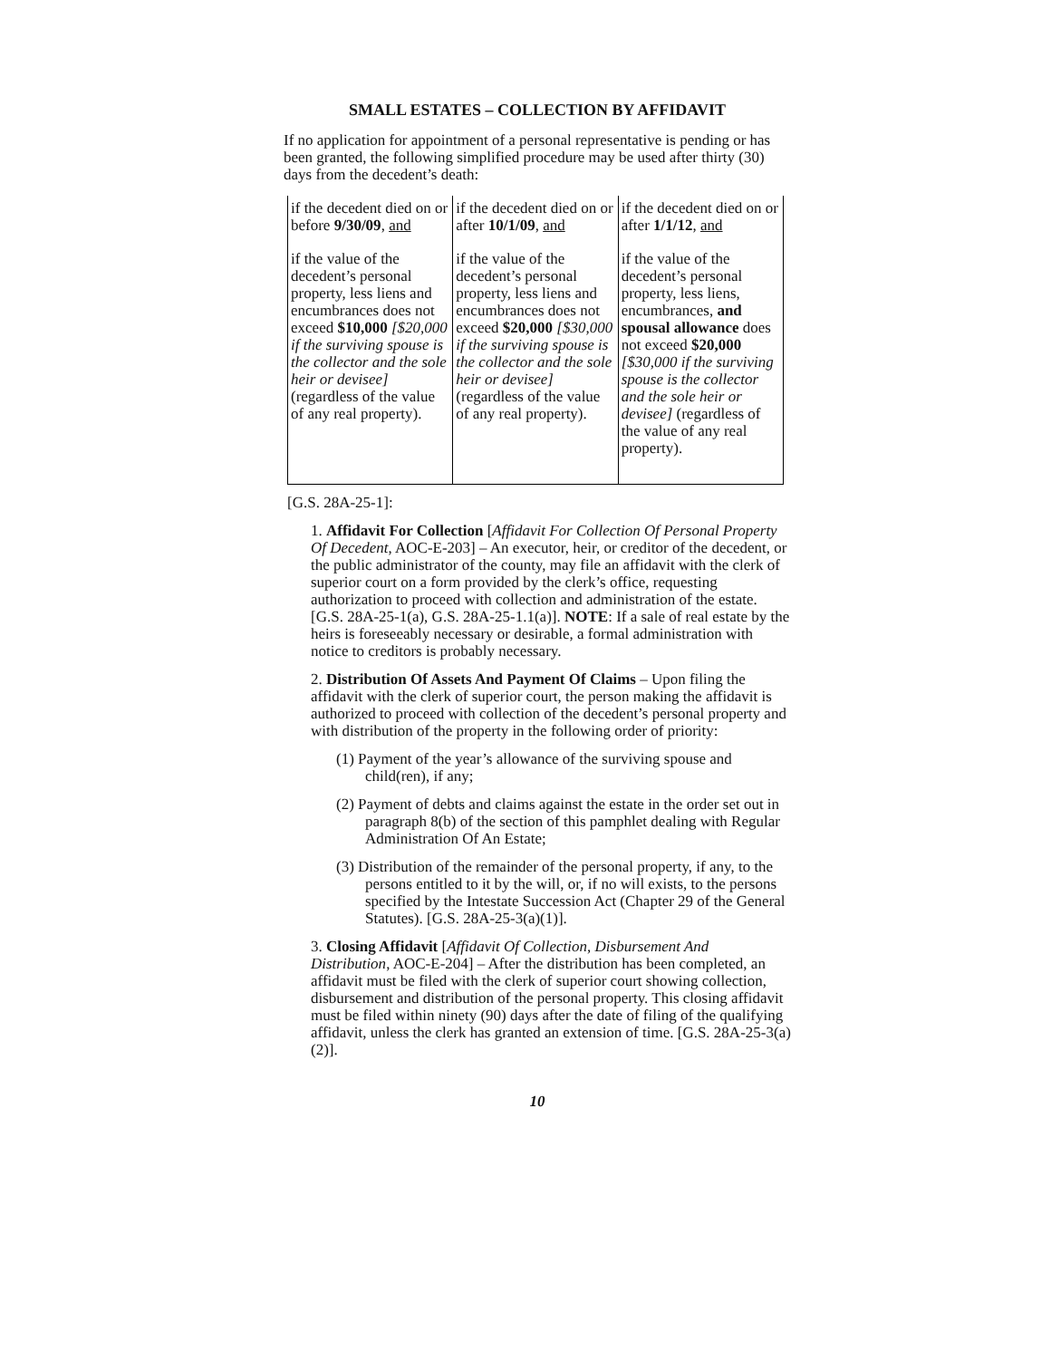SMALL ESTATES – COLLECTION BY AFFIDAVIT
If no application for appointment of a personal representative is pending or has been granted, the following simplified procedure may be used after thirty (30) days from the decedent’s death:
| if the decedent died on or before 9/30/09 , and | if the decedent died on or after 10/1/09 , and | if the decedent died on or after 1/1/12 , and |
| if the value of the decedent’s personal property, less liens and encumbrances does not exceed $10,000 [$20,000 if the surviving spouse is the collector and the sole heir or devisee] (regardless of the value of any real property). | if the value of the decedent’s personal property, less liens and encumbrances does not exceed $20,000 [$30,000 if the surviving spouse is the collector and the sole heir or devisee] (regardless of the value of any real property). | if the value of the decedent’s personal property, less liens, encumbrances, and spousal allowance does not exceed $20,000 [$30,000 if the surviving spouse is the collector and the sole heir or devisee] (regardless of the value of any real property). |
[G.S. 28A-25-1]:
1. Affidavit For Collection [Affidavit For Collection Of Personal Property Of Decedent, AOC-E-203] – An executor, heir, or creditor of the decedent, or the public administrator of the county, may file an affidavit with the clerk of superior court on a form provided by the clerk’s office, requesting authorization to proceed with collection and administration of the estate. [G.S. 28A-25-1(a), G.S. 28A-25-1.1(a)]. NOTE: If a sale of real estate by the heirs is foreseeably necessary or desirable, a formal administration with notice to creditors is probably necessary.
2. Distribution Of Assets And Payment Of Claims – Upon filing the affidavit with the clerk of superior court, the person making the affidavit is authorized to proceed with collection of the decedent’s personal property and with distribution of the property in the following order of priority:
(1) Payment of the year’s allowance of the surviving spouse and child(ren), if any;
(2) Payment of debts and claims against the estate in the order set out in paragraph 8(b) of the section of this pamphlet dealing with Regular Administration Of An Estate;
(3) Distribution of the remainder of the personal property, if any, to the persons entitled to it by the will, or, if no will exists, to the persons specified by the Intestate Succession Act (Chapter 29 of the General Statutes). [G.S. 28A-25-3(a)(1)].
3. Closing Affidavit [Affidavit Of Collection, Disbursement And Distribution, AOC-E-204] – After the distribution has been completed, an affidavit must be filed with the clerk of superior court showing collection, disbursement and distribution of the personal property. This closing affidavit must be filed within ninety (90) days after the date of filing of the qualifying affidavit, unless the clerk has granted an extension of time. [G.S. 28A-25-3(a)(2)].
10